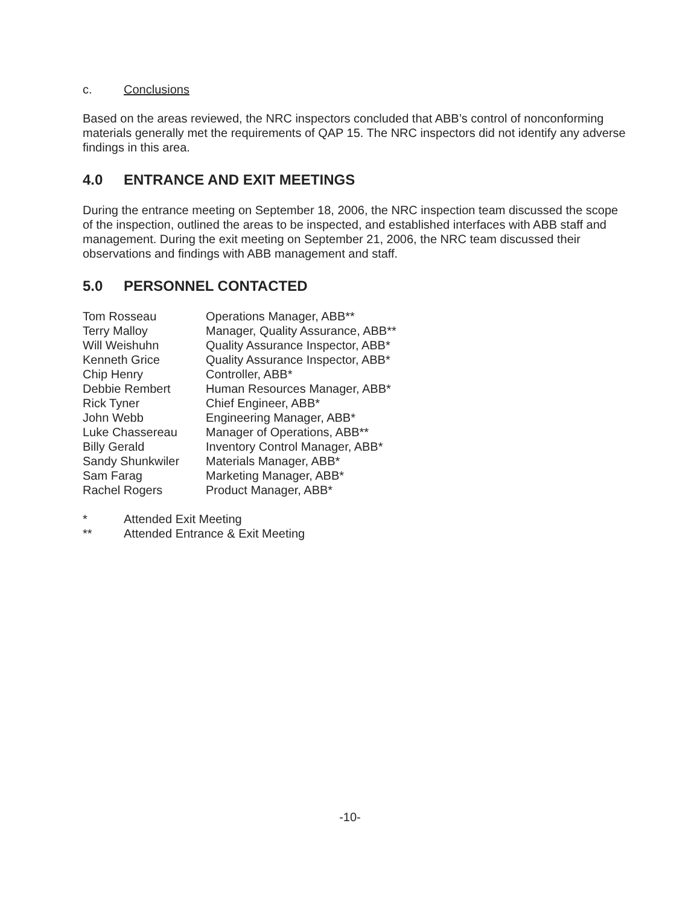c. Conclusions
Based on the areas reviewed, the NRC inspectors concluded that ABB’s control of nonconforming materials generally met the requirements of QAP 15. The NRC inspectors did not identify any adverse findings in this area.
4.0 ENTRANCE AND EXIT MEETINGS
During the entrance meeting on September 18, 2006, the NRC inspection team discussed the scope of the inspection, outlined the areas to be inspected, and established interfaces with ABB staff and management. During the exit meeting on September 21, 2006, the NRC team discussed their observations and findings with ABB management and staff.
5.0 PERSONNEL CONTACTED
| Tom Rosseau | Operations Manager, ABB** |
| Terry Malloy | Manager, Quality Assurance, ABB** |
| Will Weishuhn | Quality Assurance Inspector, ABB* |
| Kenneth Grice | Quality Assurance Inspector, ABB* |
| Chip Henry | Controller, ABB* |
| Debbie Rembert | Human Resources Manager, ABB* |
| Rick Tyner | Chief Engineer, ABB* |
| John Webb | Engineering Manager, ABB* |
| Luke Chassereau | Manager of Operations, ABB** |
| Billy Gerald | Inventory Control Manager, ABB* |
| Sandy Shunkwiler | Materials Manager, ABB* |
| Sam Farag | Marketing Manager, ABB* |
| Rachel Rogers | Product Manager, ABB* |
| * | Attended Exit Meeting |
| ** | Attended Entrance & Exit Meeting |
-10-